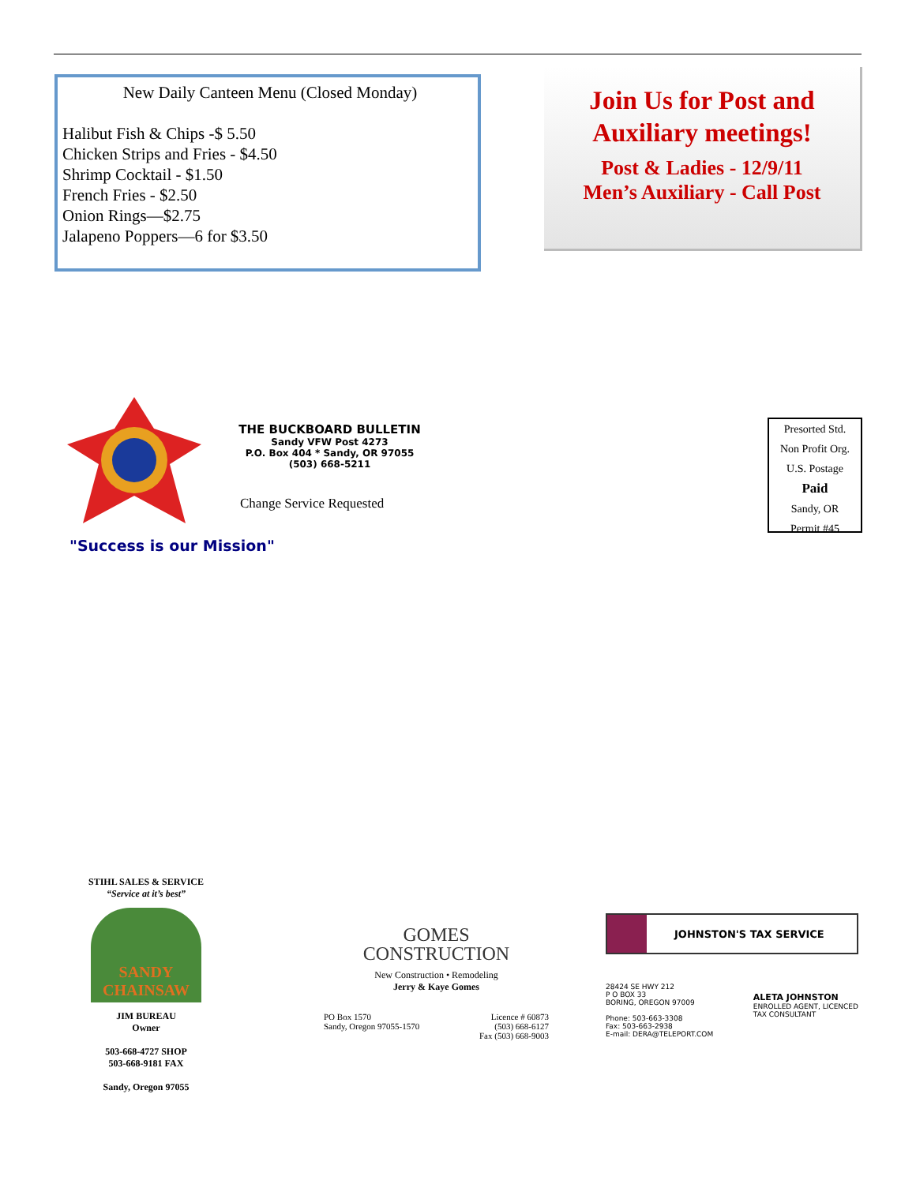New Daily Canteen Menu (Closed Monday)
Halibut Fish & Chips -$ 5.50
Chicken Strips and Fries - $4.50
Shrimp Cocktail - $1.50
French Fries - $2.50
Onion Rings—$2.75
Jalapeno Poppers—6 for $3.50
Join Us for Post and Auxiliary meetings!
Post & Ladies - 12/9/11
Men’s Auxiliary - Call Post
THE BUCKBOARD BULLETIN
Sandy VFW Post 4273
P.O. Box 404 * Sandy, OR 97055
(503) 668-5211
Change Service Requested
"Success is our Mission"
Presorted Std.
Non Profit Org.
U.S. Postage
Paid
Sandy, OR
Permit #45
STIHL SALES & SERVICE
“Service at it’s best”
SANDY CHAINSAW
JIM BUREAU
Owner
503-668-4727 SHOP
503-668-9181 FAX
Sandy, Oregon 97055
GOMES
CONSTRUCTION
New Construction • Remodeling
Jerry & Kaye Gomes
PO Box 1570
Sandy, Oregon 97055-1570 Licence # 60873
(503) 668-6127
Fax (503) 668-9003
JOHNSTON'S TAX SERVICE
28424 SE HWY 212
P O BOX 33
BORING, OREGON 97009
Phone: 503-663-3308
Fax: 503-663-2938
E-mail: DERA@TELEPORT.COM ALETA JOHNSTON
ENROLLED AGENT, LICENCED
TAX CONSULTANT